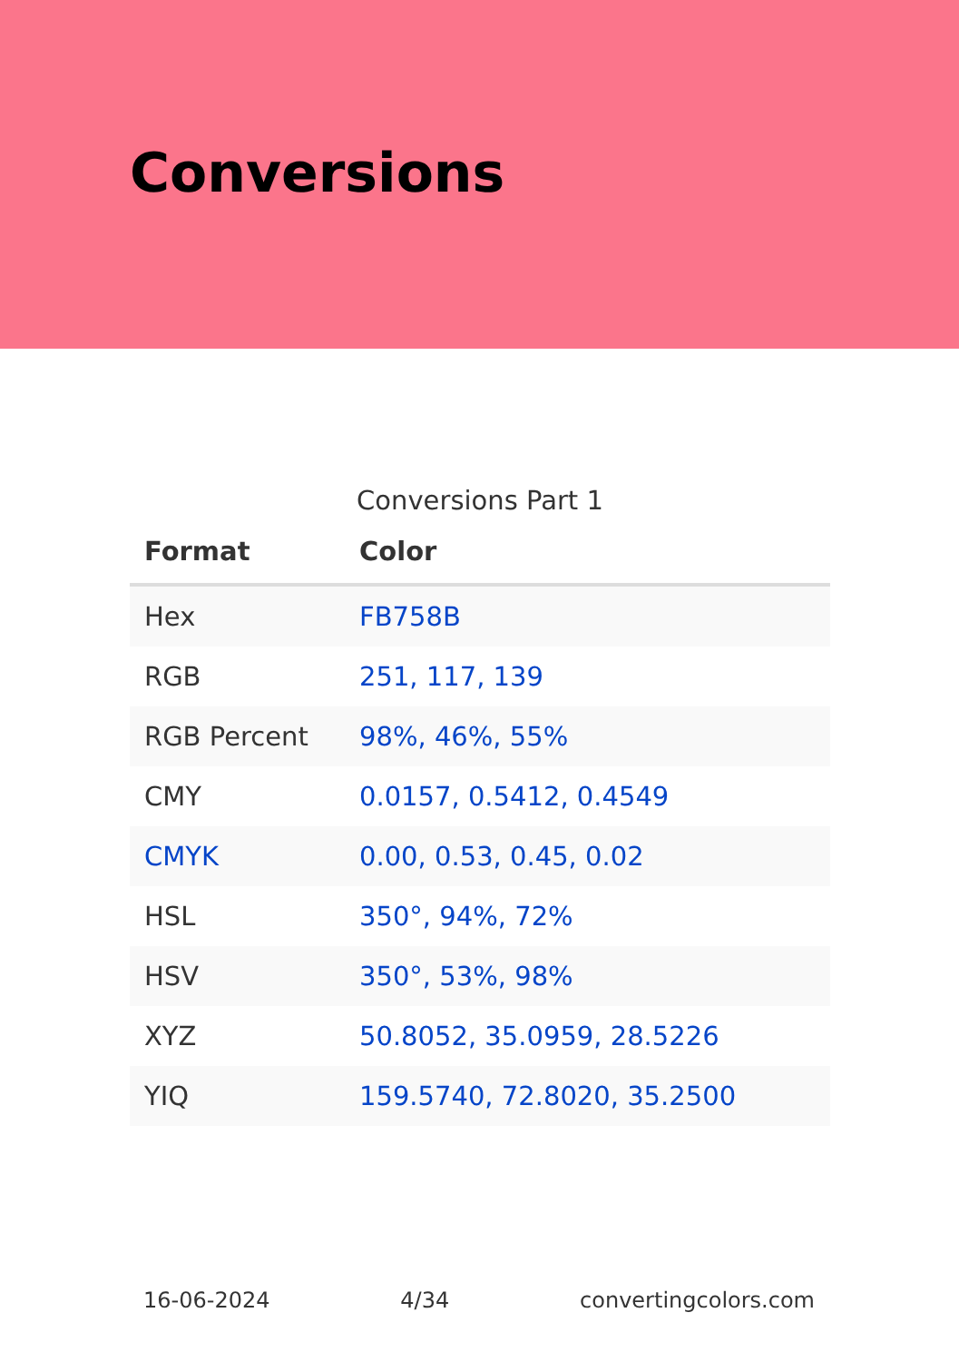Conversions
Conversions Part 1
| Format | Color |
| --- | --- |
| Hex | FB758B |
| RGB | 251, 117, 139 |
| RGB Percent | 98%, 46%, 55% |
| CMY | 0.0157, 0.5412, 0.4549 |
| CMYK | 0.00, 0.53, 0.45, 0.02 |
| HSL | 350°, 94%, 72% |
| HSV | 350°, 53%, 98% |
| XYZ | 50.8052, 35.0959, 28.5226 |
| YIQ | 159.5740, 72.8020, 35.2500 |
16-06-2024 4/34 convertingcolors.com